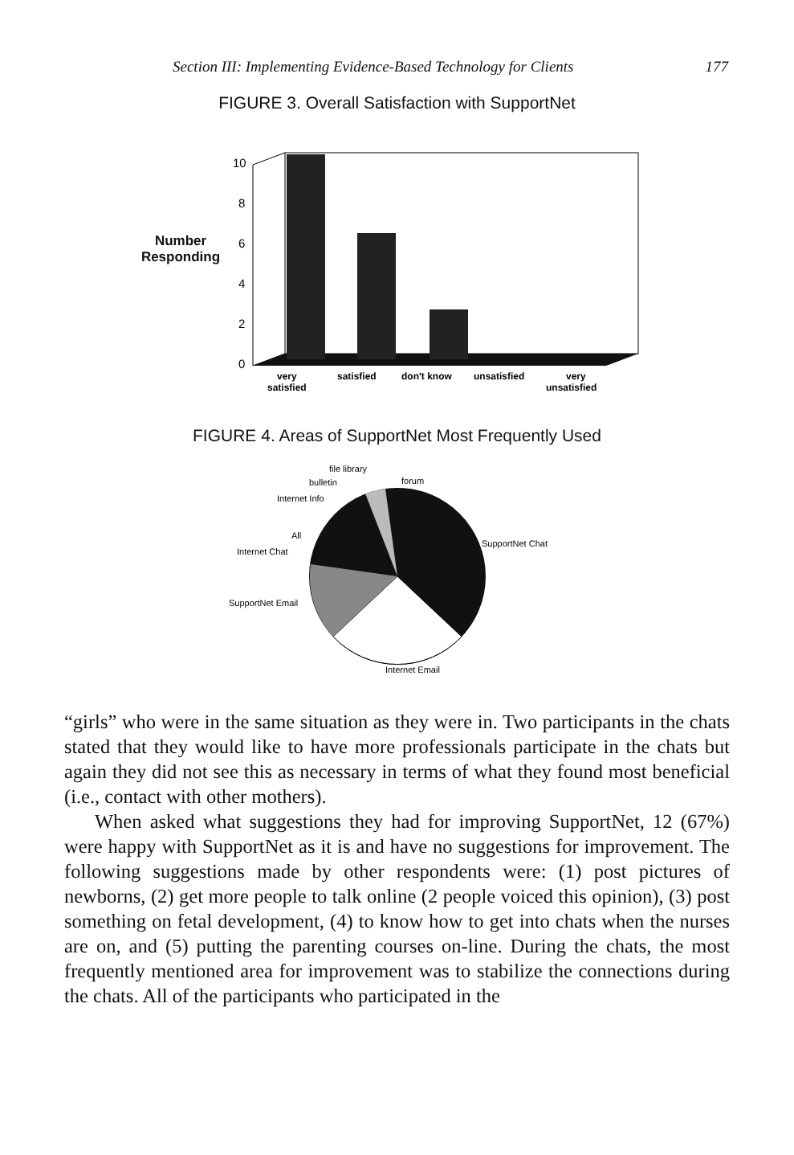Section III: Implementing Evidence-Based Technology for Clients 177
FIGURE 3. Overall Satisfaction with SupportNet
Number
Responding
10
8
6
4
2
0
very
satisfied
satisfied
don't know
unsatisfied
very
unsatisfied
FIGURE 4. Areas of SupportNet Most Frequently Used
file library
forum
bulletin
Internet Info
All
Internet Chat
SupportNet Chat
SupportNet Email
Internet Email
“girls” who were in the same situation as they were in. Two participants in the chats stated that they would like to have more professionals participate in the chats but again they did not see this as necessary in terms of what they found most beneficial (i.e., contact with other mothers).
When asked what suggestions they had for improving SupportNet, 12 (67%) were happy with SupportNet as it is and have no suggestions for improvement. The following suggestions made by other respondents were: (1) post pictures of newborns, (2) get more people to talk online (2 people voiced this opinion), (3) post something on fetal development, (4) to know how to get into chats when the nurses are on, and (5) putting the parenting courses on-line. During the chats, the most frequently mentioned area for improvement was to stabilize the connections during the chats. All of the participants who participated in the